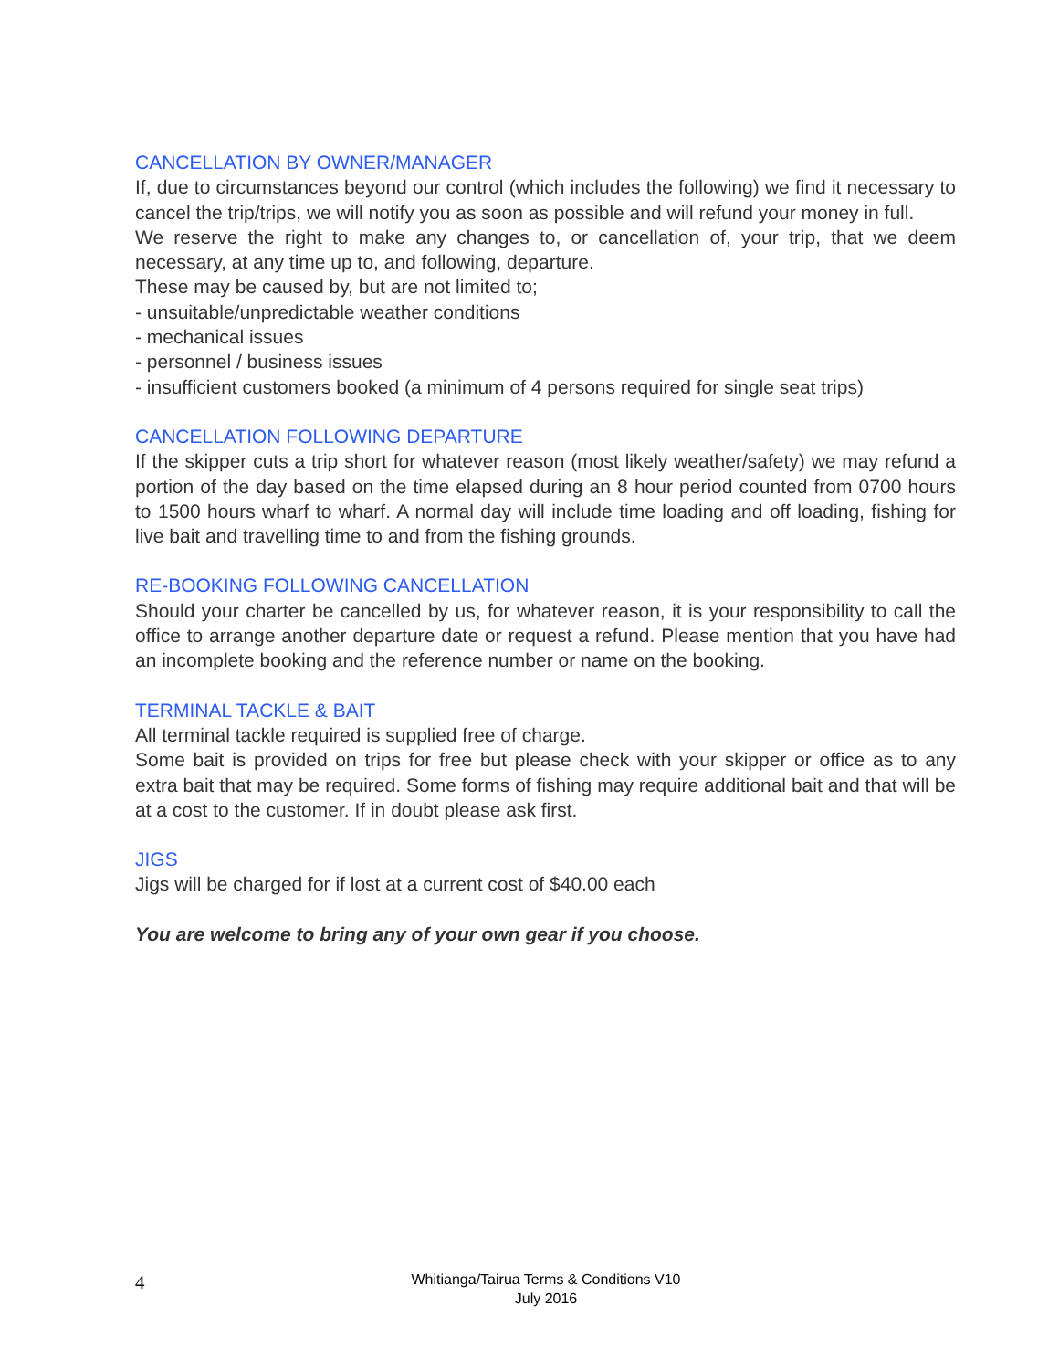CANCELLATION BY OWNER/MANAGER
If, due to circumstances beyond our control (which includes the following) we find it necessary to cancel the trip/trips, we will notify you as soon as possible and will refund your money in full.
We reserve the right to make any changes to, or cancellation of, your trip, that we deem necessary, at any time up to, and following, departure.
These may be caused by, but are not limited to;
- unsuitable/unpredictable weather conditions
- mechanical issues
- personnel / business issues
- insufficient customers booked (a minimum of 4 persons required for single seat trips)
CANCELLATION FOLLOWING DEPARTURE
If the skipper cuts a trip short for whatever reason (most likely weather/safety) we may refund a portion of the day based on the time elapsed during an 8 hour period counted from 0700 hours to 1500 hours wharf to wharf. A normal day will include time loading and off loading, fishing for live bait and travelling time to and from the fishing grounds.
RE-BOOKING FOLLOWING CANCELLATION
Should your charter be cancelled by us, for whatever reason, it is your responsibility to call the office to arrange another departure date or request a refund. Please mention that you have had an incomplete booking and the reference number or name on the booking.
TERMINAL TACKLE & BAIT
All terminal tackle required is supplied free of charge.
Some bait is provided on trips for free but please check with your skipper or office as to any extra bait that may be required. Some forms of fishing may require additional bait and that will be at a cost to the customer. If in doubt please ask first.
JIGS
Jigs will be charged for if lost at a current cost of $40.00 each
You are welcome to bring any of your own gear if you choose.
4
Whitianga/Tairua Terms & Conditions V10
July 2016